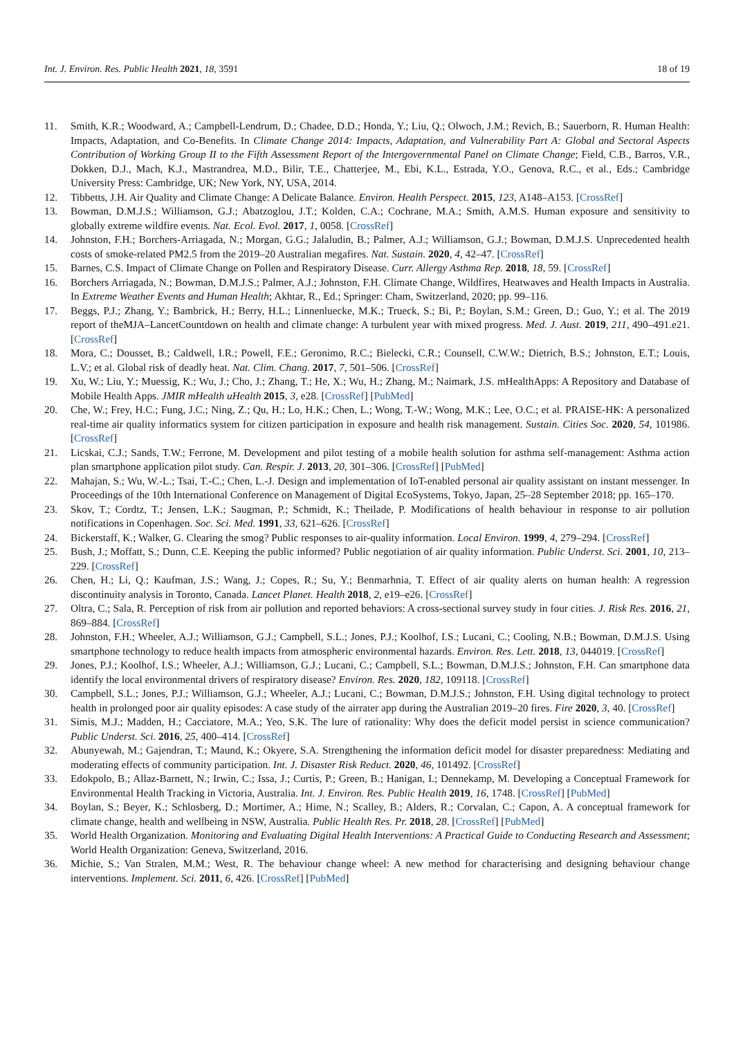Int. J. Environ. Res. Public Health 2021, 18, 3591 18 of 19
11. Smith, K.R.; Woodward, A.; Campbell-Lendrum, D.; Chadee, D.D.; Honda, Y.; Liu, Q.; Olwoch, J.M.; Revich, B.; Sauerborn, R. Human Health: Impacts, Adaptation, and Co-Benefits. In Climate Change 2014: Impacts, Adaptation, and Vulnerability Part A: Global and Sectoral Aspects Contribution of Working Group II to the Fifth Assessment Report of the Intergovernmental Panel on Climate Change; Field, C.B., Barros, V.R., Dokken, D.J., Mach, K.J., Mastrandrea, M.D., Bilir, T.E., Chatterjee, M., Ebi, K.L., Estrada, Y.O., Genova, R.C., et al., Eds.; Cambridge University Press: Cambridge, UK; New York, NY, USA, 2014.
12. Tibbetts, J.H. Air Quality and Climate Change: A Delicate Balance. Environ. Health Perspect. 2015, 123, A148–A153. [CrossRef]
13. Bowman, D.M.J.S.; Williamson, G.J.; Abatzoglou, J.T.; Kolden, C.A.; Cochrane, M.A.; Smith, A.M.S. Human exposure and sensitivity to globally extreme wildfire events. Nat. Ecol. Evol. 2017, 1, 0058. [CrossRef]
14. Johnston, F.H.; Borchers-Arriagada, N.; Morgan, G.G.; Jalaludin, B.; Palmer, A.J.; Williamson, G.J.; Bowman, D.M.J.S. Unprecedented health costs of smoke-related PM2.5 from the 2019–20 Australian megafires. Nat. Sustain. 2020, 4, 42–47. [CrossRef]
15. Barnes, C.S. Impact of Climate Change on Pollen and Respiratory Disease. Curr. Allergy Asthma Rep. 2018, 18, 59. [CrossRef]
16. Borchers Arriagada, N.; Bowman, D.M.J.S.; Palmer, A.J.; Johnston, F.H. Climate Change, Wildfires, Heatwaves and Health Impacts in Australia. In Extreme Weather Events and Human Health; Akhtar, R., Ed.; Springer: Cham, Switzerland, 2020; pp. 99–116.
17. Beggs, P.J.; Zhang, Y.; Bambrick, H.; Berry, H.L.; Linnenluecke, M.K.; Trueck, S.; Bi, P.; Boylan, S.M.; Green, D.; Guo, Y.; et al. The 2019 report of theMJA–LancetCountdown on health and climate change: A turbulent year with mixed progress. Med. J. Aust. 2019, 211, 490–491.e21. [CrossRef]
18. Mora, C.; Dousset, B.; Caldwell, I.R.; Powell, F.E.; Geronimo, R.C.; Bielecki, C.R.; Counsell, C.W.W.; Dietrich, B.S.; Johnston, E.T.; Louis, L.V.; et al. Global risk of deadly heat. Nat. Clim. Chang. 2017, 7, 501–506. [CrossRef]
19. Xu, W.; Liu, Y.; Muessig, K.; Wu, J.; Cho, J.; Zhang, T.; He, X.; Wu, H.; Zhang, M.; Naimark, J.S. mHealthApps: A Repository and Database of Mobile Health Apps. JMIR mHealth uHealth 2015, 3, e28. [CrossRef] [PubMed]
20. Che, W.; Frey, H.C.; Fung, J.C.; Ning, Z.; Qu, H.; Lo, H.K.; Chen, L.; Wong, T.-W.; Wong, M.K.; Lee, O.C.; et al. PRAISE-HK: A personalized real-time air quality informatics system for citizen participation in exposure and health risk management. Sustain. Cities Soc. 2020, 54, 101986. [CrossRef]
21. Licskai, C.J.; Sands, T.W.; Ferrone, M. Development and pilot testing of a mobile health solution for asthma self-management: Asthma action plan smartphone application pilot study. Can. Respir. J. 2013, 20, 301–306. [CrossRef] [PubMed]
22. Mahajan, S.; Wu, W.-L.; Tsai, T.-C.; Chen, L.-J. Design and implementation of IoT-enabled personal air quality assistant on instant messenger. In Proceedings of the 10th International Conference on Management of Digital EcoSystems, Tokyo, Japan, 25–28 September 2018; pp. 165–170.
23. Skov, T.; Cordtz, T.; Jensen, L.K.; Saugman, P.; Schmidt, K.; Theilade, P. Modifications of health behaviour in response to air pollution notifications in Copenhagen. Soc. Sci. Med. 1991, 33, 621–626. [CrossRef]
24. Bickerstaff, K.; Walker, G. Clearing the smog? Public responses to air-quality information. Local Environ. 1999, 4, 279–294. [CrossRef]
25. Bush, J.; Moffatt, S.; Dunn, C.E. Keeping the public informed? Public negotiation of air quality information. Public Underst. Sci. 2001, 10, 213–229. [CrossRef]
26. Chen, H.; Li, Q.; Kaufman, J.S.; Wang, J.; Copes, R.; Su, Y.; Benmarhnia, T. Effect of air quality alerts on human health: A regression discontinuity analysis in Toronto, Canada. Lancet Planet. Health 2018, 2, e19–e26. [CrossRef]
27. Oltra, C.; Sala, R. Perception of risk from air pollution and reported behaviors: A cross-sectional survey study in four cities. J. Risk Res. 2016, 21, 869–884. [CrossRef]
28. Johnston, F.H.; Wheeler, A.J.; Williamson, G.J.; Campbell, S.L.; Jones, P.J.; Koolhof, I.S.; Lucani, C.; Cooling, N.B.; Bowman, D.M.J.S. Using smartphone technology to reduce health impacts from atmospheric environmental hazards. Environ. Res. Lett. 2018, 13, 044019. [CrossRef]
29. Jones, P.J.; Koolhof, I.S.; Wheeler, A.J.; Williamson, G.J.; Lucani, C.; Campbell, S.L.; Bowman, D.M.J.S.; Johnston, F.H. Can smartphone data identify the local environmental drivers of respiratory disease? Environ. Res. 2020, 182, 109118. [CrossRef]
30. Campbell, S.L.; Jones, P.J.; Williamson, G.J.; Wheeler, A.J.; Lucani, C.; Bowman, D.M.J.S.; Johnston, F.H. Using digital technology to protect health in prolonged poor air quality episodes: A case study of the airrater app during the Australian 2019–20 fires. Fire 2020, 3, 40. [CrossRef]
31. Simis, M.J.; Madden, H.; Cacciatore, M.A.; Yeo, S.K. The lure of rationality: Why does the deficit model persist in science communication? Public Underst. Sci. 2016, 25, 400–414. [CrossRef]
32. Abunyewah, M.; Gajendran, T.; Maund, K.; Okyere, S.A. Strengthening the information deficit model for disaster preparedness: Mediating and moderating effects of community participation. Int. J. Disaster Risk Reduct. 2020, 46, 101492. [CrossRef]
33. Edokpolo, B.; Allaz-Barnett, N.; Irwin, C.; Issa, J.; Curtis, P.; Green, B.; Hanigan, I.; Dennekamp, M. Developing a Conceptual Framework for Environmental Health Tracking in Victoria, Australia. Int. J. Environ. Res. Public Health 2019, 16, 1748. [CrossRef] [PubMed]
34. Boylan, S.; Beyer, K.; Schlosberg, D.; Mortimer, A.; Hime, N.; Scalley, B.; Alders, R.; Corvalan, C.; Capon, A. A conceptual framework for climate change, health and wellbeing in NSW, Australia. Public Health Res. Pr. 2018, 28. [CrossRef] [PubMed]
35. World Health Organization. Monitoring and Evaluating Digital Health Interventions: A Practical Guide to Conducting Research and Assessment; World Health Organization: Geneva, Switzerland, 2016.
36. Michie, S.; Van Stralen, M.M.; West, R. The behaviour change wheel: A new method for characterising and designing behaviour change interventions. Implement. Sci. 2011, 6, 426. [CrossRef] [PubMed]